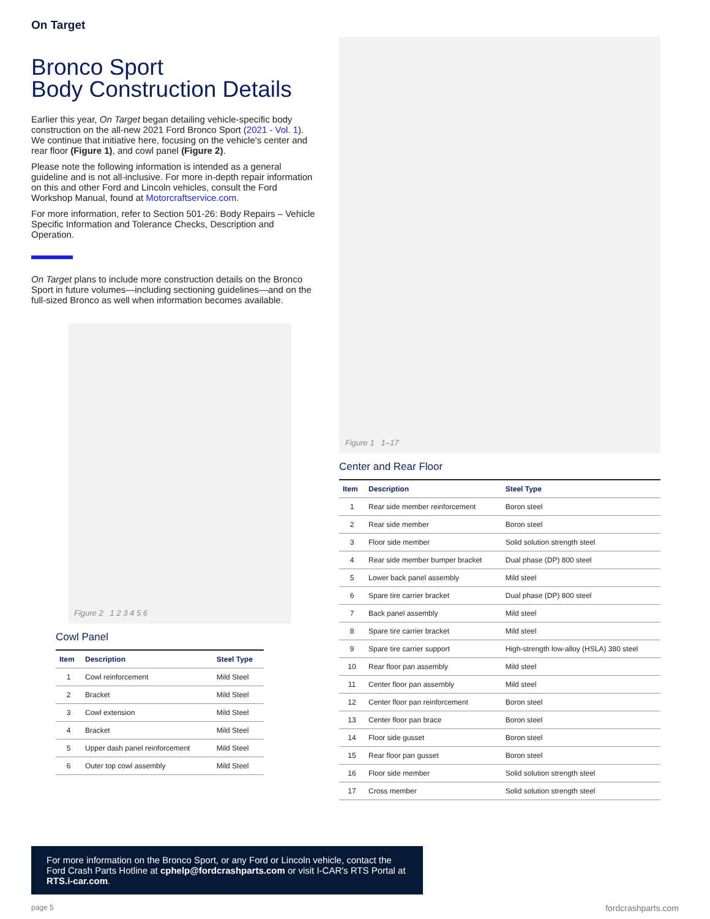On Target
Bronco Sport
Body Construction Details
Earlier this year, On Target began detailing vehicle-specific body construction on the all-new 2021 Ford Bronco Sport (2021 - Vol. 1). We continue that initiative here, focusing on the vehicle's center and rear floor (Figure 1), and cowl panel (Figure 2).
Please note the following information is intended as a general guideline and is not all-inclusive. For more in-depth repair information on this and other Ford and Lincoln vehicles, consult the Ford Workshop Manual, found at Motorcraftservice.com.
For more information, refer to Section 501-26: Body Repairs – Vehicle Specific Information and Tolerance Checks, Description and Operation.
On Target plans to include more construction details on the Bronco Sport in future volumes—including sectioning guidelines—and on the full-sized Bronco as well when information becomes available.
Figure 2 1 2 3 4 5 6
Cowl Panel
| Item | Description | Steel Type |
| --- | --- | --- |
| 1 | Cowl reinforcement | Mild Steel |
| 2 | Bracket | Mild Steel |
| 3 | Cowl extension | Mild Steel |
| 4 | Bracket | Mild Steel |
| 5 | Upper dash panel reinforcement | Mild Steel |
| 6 | Outer top cowl assembly | Mild Steel |
Figure 1 1–17
Center and Rear Floor
| Item | Description | Steel Type |
| --- | --- | --- |
| 1 | Rear side member reinforcement | Boron steel |
| 2 | Rear side member | Boron steel |
| 3 | Floor side member | Solid solution strength steel |
| 4 | Rear side member bumper bracket | Dual phase (DP) 800 steel |
| 5 | Lower back panel assembly | Mild steel |
| 6 | Spare tire carrier bracket | Dual phase (DP) 800 steel |
| 7 | Back panel assembly | Mild steel |
| 8 | Spare tire carrier bracket | Mild steel |
| 9 | Spare tire carrier support | High-strength low-alloy (HSLA) 380 steel |
| 10 | Rear floor pan assembly | Mild steel |
| 11 | Center floor pan assembly | Mild steel |
| 12 | Center floor pan reinforcement | Boron steel |
| 13 | Center floor pan brace | Boron steel |
| 14 | Floor side gusset | Boron steel |
| 15 | Rear floor pan gusset | Boron steel |
| 16 | Floor side member | Solid solution strength steel |
| 17 | Cross member | Solid solution strength steel |
For more information on the Bronco Sport, or any Ford or Lincoln vehicle, contact the Ford Crash Parts Hotline at cphelp@fordcrashparts.com or visit I-CAR's RTS Portal at RTS.i-car.com.
page 5 fordcrashparts.com